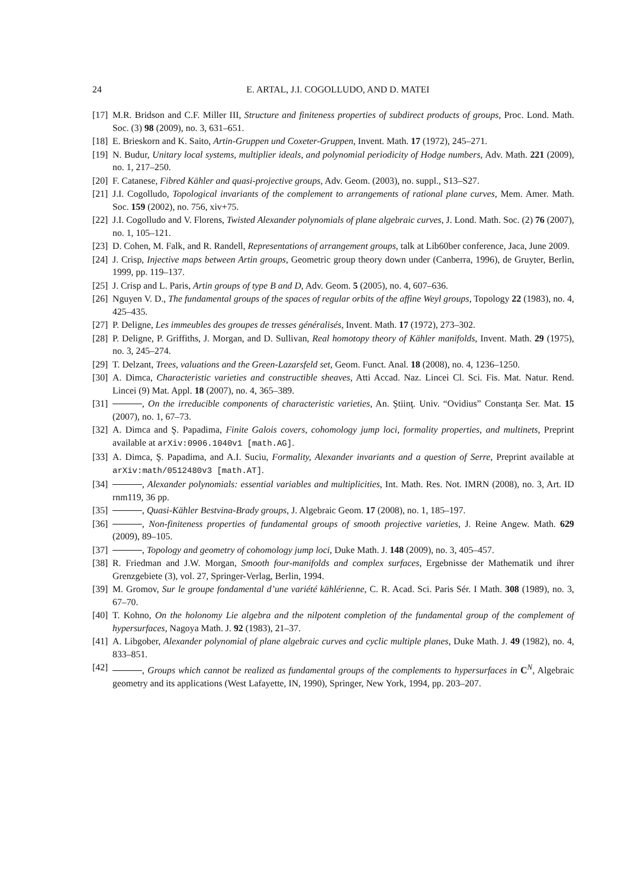24 E. ARTAL, J.I. COGOLLUDO, AND D. MATEI
[17] M.R. Bridson and C.F. Miller III, Structure and finiteness properties of subdirect products of groups, Proc. Lond. Math. Soc. (3) 98 (2009), no. 3, 631–651.
[18] E. Brieskorn and K. Saito, Artin-Gruppen und Coxeter-Gruppen, Invent. Math. 17 (1972), 245–271.
[19] N. Budur, Unitary local systems, multiplier ideals, and polynomial periodicity of Hodge numbers, Adv. Math. 221 (2009), no. 1, 217–250.
[20] F. Catanese, Fibred Kähler and quasi-projective groups, Adv. Geom. (2003), no. suppl., S13–S27.
[21] J.I. Cogolludo, Topological invariants of the complement to arrangements of rational plane curves, Mem. Amer. Math. Soc. 159 (2002), no. 756, xiv+75.
[22] J.I. Cogolludo and V. Florens, Twisted Alexander polynomials of plane algebraic curves, J. Lond. Math. Soc. (2) 76 (2007), no. 1, 105–121.
[23] D. Cohen, M. Falk, and R. Randell, Representations of arrangement groups, talk at Lib60ber conference, Jaca, June 2009.
[24] J. Crisp, Injective maps between Artin groups, Geometric group theory down under (Canberra, 1996), de Gruyter, Berlin, 1999, pp. 119–137.
[25] J. Crisp and L. Paris, Artin groups of type B and D, Adv. Geom. 5 (2005), no. 4, 607–636.
[26] Nguyen V. D., The fundamental groups of the spaces of regular orbits of the affine Weyl groups, Topology 22 (1983), no. 4, 425–435.
[27] P. Deligne, Les immeubles des groupes de tresses généralisés, Invent. Math. 17 (1972), 273–302.
[28] P. Deligne, P. Griffiths, J. Morgan, and D. Sullivan, Real homotopy theory of Kähler manifolds, Invent. Math. 29 (1975), no. 3, 245–274.
[29] T. Delzant, Trees, valuations and the Green-Lazarsfeld set, Geom. Funct. Anal. 18 (2008), no. 4, 1236–1250.
[30] A. Dimca, Characteristic varieties and constructible sheaves, Atti Accad. Naz. Lincei Cl. Sci. Fis. Mat. Natur. Rend. Lincei (9) Mat. Appl. 18 (2007), no. 4, 365–389.
[31] , On the irreducible components of characteristic varieties, An. Ştiinţ. Univ. “Ovidius” Constanţa Ser. Mat. 15 (2007), no. 1, 67–73.
[32] A. Dimca and Ş. Papadima, Finite Galois covers, cohomology jump loci, formality properties, and multinets, Preprint available at arXiv:0906.1040v1 [math.AG].
[33] A. Dimca, Ş. Papadima, and A.I. Suciu, Formality, Alexander invariants and a question of Serre, Preprint available at arXiv:math/0512480v3 [math.AT].
[34] , Alexander polynomials: essential variables and multiplicities, Int. Math. Res. Not. IMRN (2008), no. 3, Art. ID rnm119, 36 pp.
[35] , Quasi-Kähler Bestvina-Brady groups, J. Algebraic Geom. 17 (2008), no. 1, 185–197.
[36] , Non-finiteness properties of fundamental groups of smooth projective varieties, J. Reine Angew. Math. 629 (2009), 89–105.
[37] , Topology and geometry of cohomology jump loci, Duke Math. J. 148 (2009), no. 3, 405–457.
[38] R. Friedman and J.W. Morgan, Smooth four-manifolds and complex surfaces, Ergebnisse der Mathematik und ihrer Grenzgebiete (3), vol. 27, Springer-Verlag, Berlin, 1994.
[39] M. Gromov, Sur le groupe fondamental d’une variété kählérienne, C. R. Acad. Sci. Paris Sér. I Math. 308 (1989), no. 3, 67–70.
[40] T. Kohno, On the holonomy Lie algebra and the nilpotent completion of the fundamental group of the complement of hypersurfaces, Nagoya Math. J. 92 (1983), 21–37.
[41] A. Libgober, Alexander polynomial of plane algebraic curves and cyclic multiple planes, Duke Math. J. 49 (1982), no. 4, 833–851.
[42] , Groups which cannot be realized as fundamental groups of the complements to hypersurfaces in C<sup>N</sup>, Algebraic geometry and its applications (West Lafayette, IN, 1990), Springer, New York, 1994, pp. 203–207.